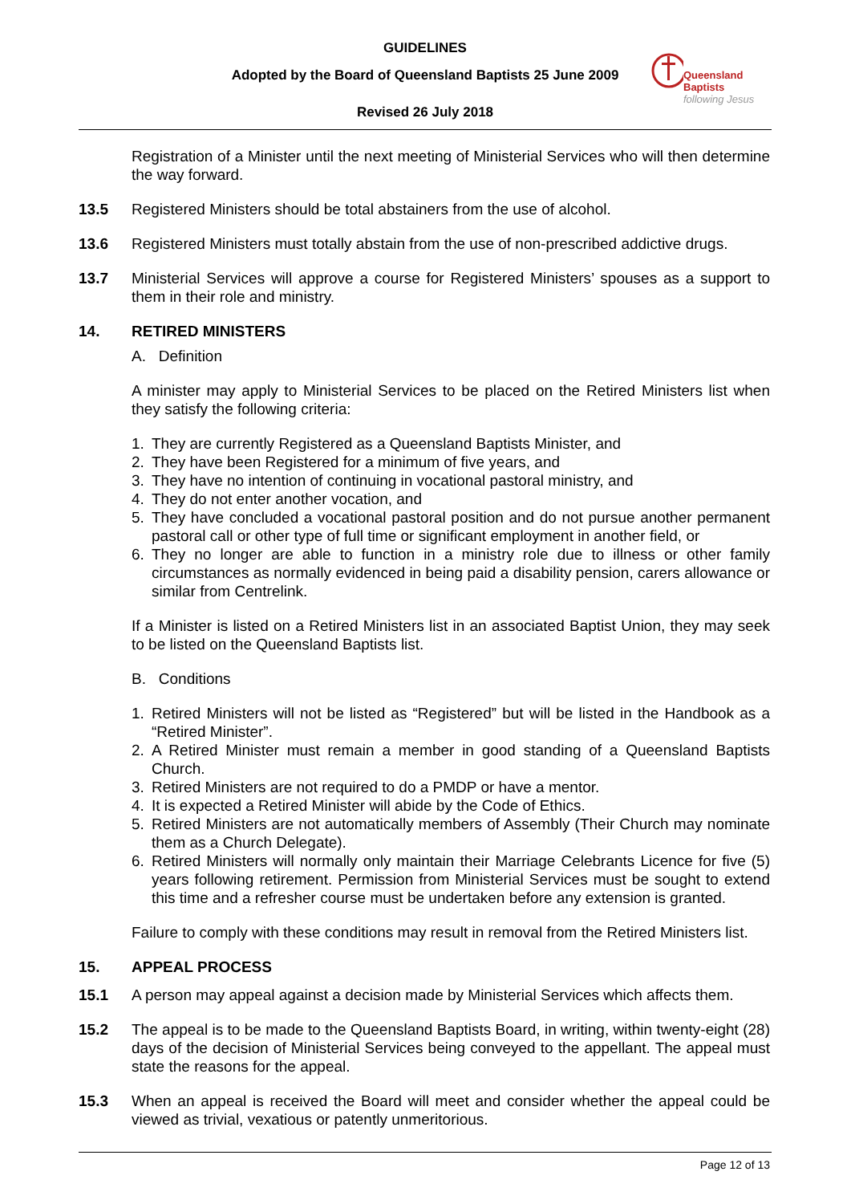GUIDELINES
Adopted by the Board of Queensland Baptists 25 June 2009
Revised 26 July 2018
Queensland Baptists
following Jesus
Registration of a Minister until the next meeting of Ministerial Services who will then determine the way forward.
13.5 Registered Ministers should be total abstainers from the use of alcohol.
13.6 Registered Ministers must totally abstain from the use of non-prescribed addictive drugs.
13.7 Ministerial Services will approve a course for Registered Ministers’ spouses as a support to them in their role and ministry.
14. RETIRED MINISTERS
A. Definition
A minister may apply to Ministerial Services to be placed on the Retired Ministers list when they satisfy the following criteria:
1. They are currently Registered as a Queensland Baptists Minister, and
2. They have been Registered for a minimum of five years, and
3. They have no intention of continuing in vocational pastoral ministry, and
4. They do not enter another vocation, and
5. They have concluded a vocational pastoral position and do not pursue another permanent pastoral call or other type of full time or significant employment in another field, or
6. They no longer are able to function in a ministry role due to illness or other family circumstances as normally evidenced in being paid a disability pension, carers allowance or similar from Centrelink.
If a Minister is listed on a Retired Ministers list in an associated Baptist Union, they may seek to be listed on the Queensland Baptists list.
B. Conditions
1. Retired Ministers will not be listed as “Registered” but will be listed in the Handbook as a “Retired Minister”.
2. A Retired Minister must remain a member in good standing of a Queensland Baptists Church.
3. Retired Ministers are not required to do a PMDP or have a mentor.
4. It is expected a Retired Minister will abide by the Code of Ethics.
5. Retired Ministers are not automatically members of Assembly (Their Church may nominate them as a Church Delegate).
6. Retired Ministers will normally only maintain their Marriage Celebrants Licence for five (5) years following retirement. Permission from Ministerial Services must be sought to extend this time and a refresher course must be undertaken before any extension is granted.
Failure to comply with these conditions may result in removal from the Retired Ministers list.
15. APPEAL PROCESS
15.1 A person may appeal against a decision made by Ministerial Services which affects them.
15.2 The appeal is to be made to the Queensland Baptists Board, in writing, within twenty-eight (28) days of the decision of Ministerial Services being conveyed to the appellant. The appeal must state the reasons for the appeal.
15.3 When an appeal is received the Board will meet and consider whether the appeal could be viewed as trivial, vexatious or patently unmeritorious.
Page 12 of 13